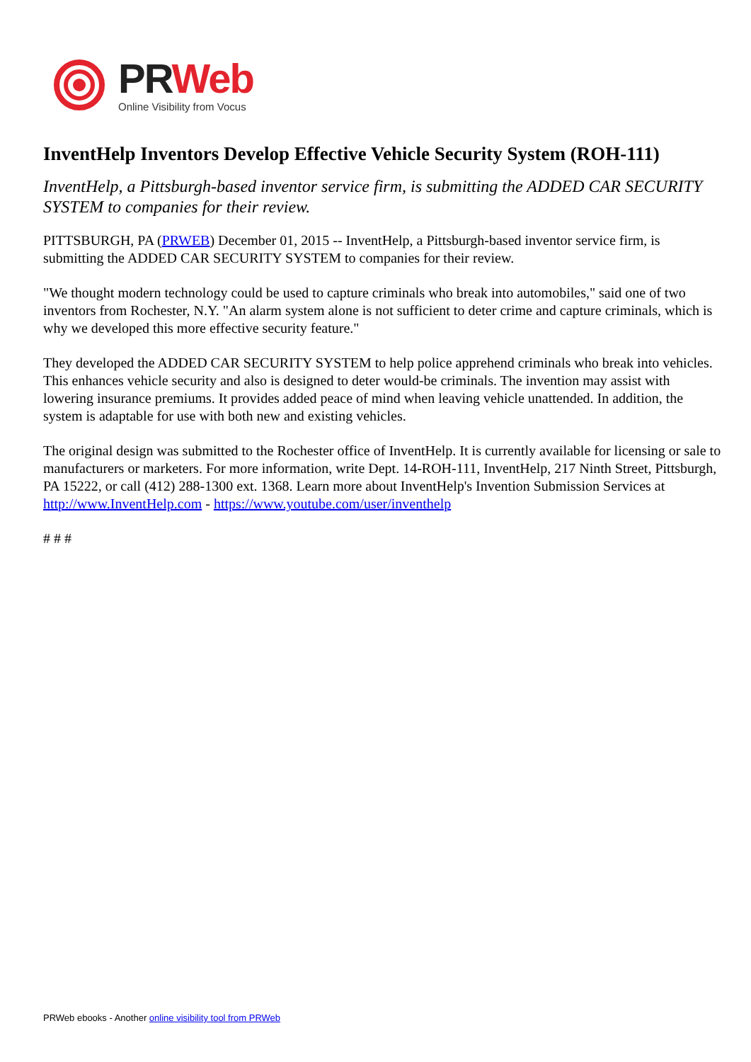PR Web
Online Visibility from Vocus
InventHelp Inventors Develop Effective Vehicle Security System (ROH-111)
InventHelp, a Pittsburgh-based inventor service firm, is submitting the ADDED CAR SECURITY SYSTEM to companies for their review.
PITTSBURGH, PA (PRWEB) December 01, 2015 -- InventHelp, a Pittsburgh-based inventor service firm, is submitting the ADDED CAR SECURITY SYSTEM to companies for their review.
"We thought modern technology could be used to capture criminals who break into automobiles," said one of two inventors from Rochester, N.Y. "An alarm system alone is not sufficient to deter crime and capture criminals, which is why we developed this more effective security feature."
They developed the ADDED CAR SECURITY SYSTEM to help police apprehend criminals who break into vehicles. This enhances vehicle security and also is designed to deter would-be criminals. The invention may assist with lowering insurance premiums. It provides added peace of mind when leaving vehicle unattended. In addition, the system is adaptable for use with both new and existing vehicles.
The original design was submitted to the Rochester office of InventHelp. It is currently available for licensing or sale to manufacturers or marketers. For more information, write Dept. 14-ROH-111, InventHelp, 217 Ninth Street, Pittsburgh, PA 15222, or call (412) 288-1300 ext. 1368. Learn more about InventHelp's Invention Submission Services at http://www.InventHelp.com - https://www.youtube.com/user/inventhelp
# # #
PRWeb ebooks - Another online visibility tool from PRWeb